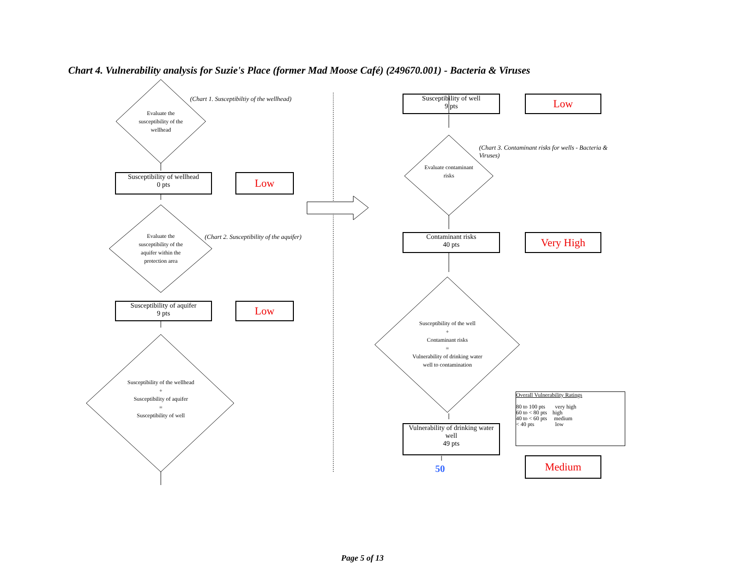Chart 4. Vulnerability analysis for Suzie's Place (former Mad Moose Café) (249670.001) - Bacteria & Viruses
Evaluate the susceptibility of the wellhead
(Chart 1. Susceptibiltiy of the wellhead)
Susceptibility of wellhead
0 pts
Low
Evaluate the susceptibility of the aquifer within the protection area
(Chart 2. Susceptibility of the aquifer)
Susceptibility of aquifer
9 pts
Low
Susceptibility of the wellhead
+
Susceptibility of aquifer
=
Susceptibility of well
Susceptibility of well
9 pts
Low
Evaluate contaminant risks
(Chart 3. Contaminant risks for wells - Bacteria & Viruses)
Contaminant risks
40 pts
Very High
Susceptibility of the well
+
Contaminant risks
=
Vulnerability of drinking water well to contamination
Vulnerability of drinking water well
49 pts
50
Overall Vulnerability Ratings
80 to 100 pts very high
60 to < 80 pts high
40 to < 60 pts medium
< 40 pts low
Medium
Page 5 of 13